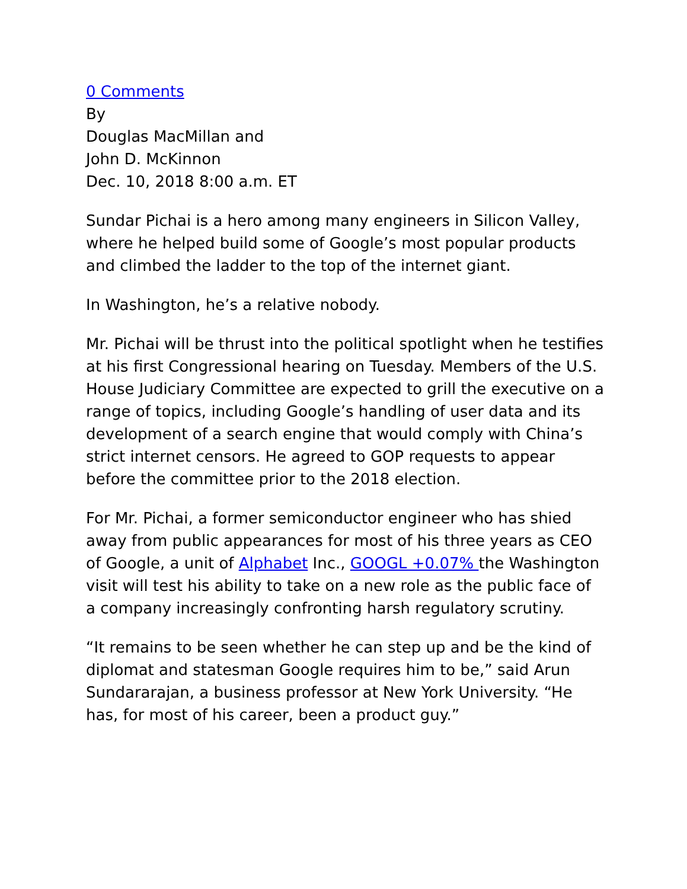0 Comments
By
Douglas MacMillan and
John D. McKinnon
Dec. 10, 2018 8:00 a.m. ET
Sundar Pichai is a hero among many engineers in Silicon Valley, where he helped build some of Google’s most popular products and climbed the ladder to the top of the internet giant.
In Washington, he’s a relative nobody.
Mr. Pichai will be thrust into the political spotlight when he testifies at his first Congressional hearing on Tuesday. Members of the U.S. House Judiciary Committee are expected to grill the executive on a range of topics, including Google’s handling of user data and its development of a search engine that would comply with China’s strict internet censors. He agreed to GOP requests to appear before the committee prior to the 2018 election.
For Mr. Pichai, a former semiconductor engineer who has shied away from public appearances for most of his three years as CEO of Google, a unit of Alphabet Inc., GOOGL +0.07% the Washington visit will test his ability to take on a new role as the public face of a company increasingly confronting harsh regulatory scrutiny.
“It remains to be seen whether he can step up and be the kind of diplomat and statesman Google requires him to be,” said Arun Sundararajan, a business professor at New York University. “He has, for most of his career, been a product guy.”